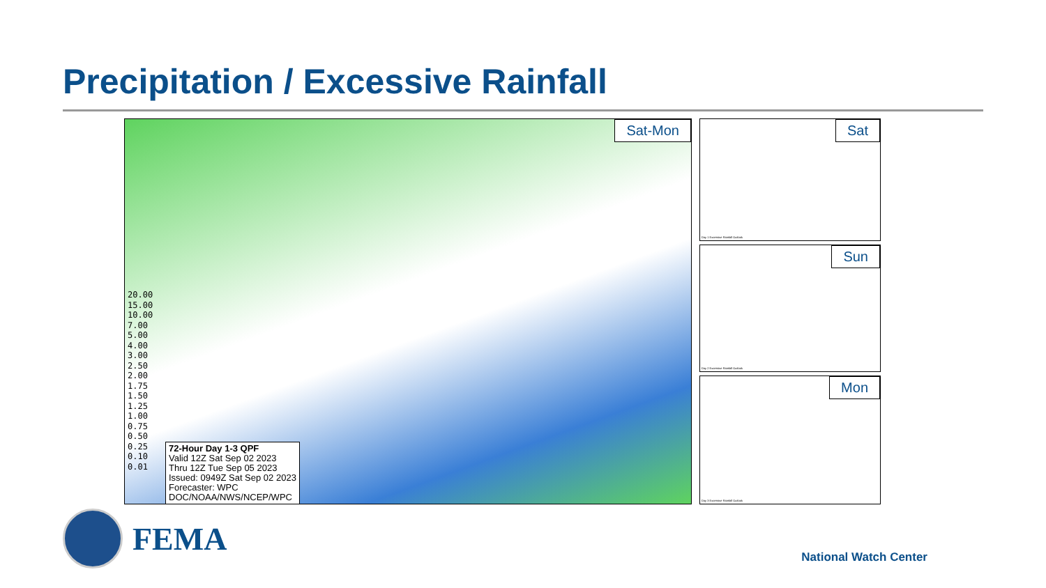Precipitation / Excessive Rainfall
Sat-Mon
20.00
15.00
10.00
7.00
5.00
4.00
3.00
2.50
2.00
1.75
1.50
1.25
1.00
0.75
0.50
0.25
0.10
0.01
72-Hour Day 1-3 QPF
Valid 12Z Sat Sep 02 2023
Thru 12Z Tue Sep 05 2023
Issued: 0949Z Sat Sep 02 2023
Forecaster: WPC
DOC/NOAA/NWS/NCEP/WPC
Sat
Day 1 Excessive Rainfall Outlook
Sun
Day 2 Excessive Rainfall Outlook
Mon
Day 3 Excessive Rainfall Outlook
FEMA
National Watch Center